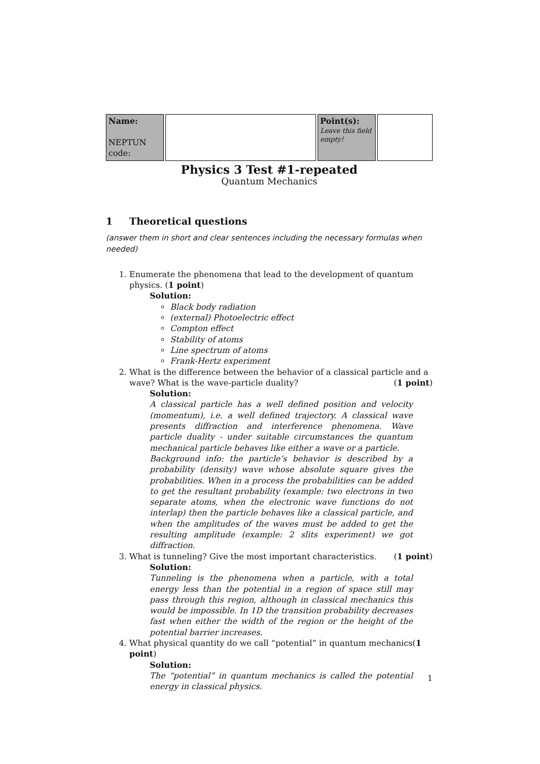| Name: NEPTUN code: | | Point(s): Leave this field empty! | |
Physics 3 Test #1-repeated
Quantum Mechanics
1 Theoretical questions
(answer them in short and clear sentences including the necessary formulas when needed)
1. Enumerate the phenomena that lead to the development of quantum physics. (1 point)
Solution:
Black body radiation
(external) Photoelectric effect
Compton effect
Stability of atoms
Line spectrum of atoms
Frank-Hertz experiment
2. What is the difference between the behavior of a classical particle and a wave? What is the wave-particle duality? (1 point)
Solution:
A classical particle has a well defined position and velocity (momentum), i.e. a well defined trajectory. A classical wave presents diffraction and interference phenomena. Wave particle duality - under suitable circumstances the quantum mechanical particle behaves like either a wave or a particle.
Background info: the particle’s behavior is described by a probability (density) wave whose absolute square gives the probabilities. When in a process the probabilities can be added to get the resultant probability (example: two electrons in two separate atoms, when the electronic wave functions do not interlap) then the particle behaves like a classical particle, and when the amplitudes of the waves must be added to get the resulting amplitude (example: 2 slits experiment) we got diffraction.
3. What is tunneling? Give the most important characteristics. (1 point)
Solution:
Tunneling is the phenomena when a particle, with a total energy less than the potential in a region of space still may pass through this region, although in classical mechanics this would be impossible. In 1D the transition probability decreases fast when either the width of the region or the height of the potential barrier increases.
4. What physical quantity do we call “potential” in quantum mechanics(1 point)
Solution:
The “potential” in quantum mechanics is called the potential energy in classical physics.
1